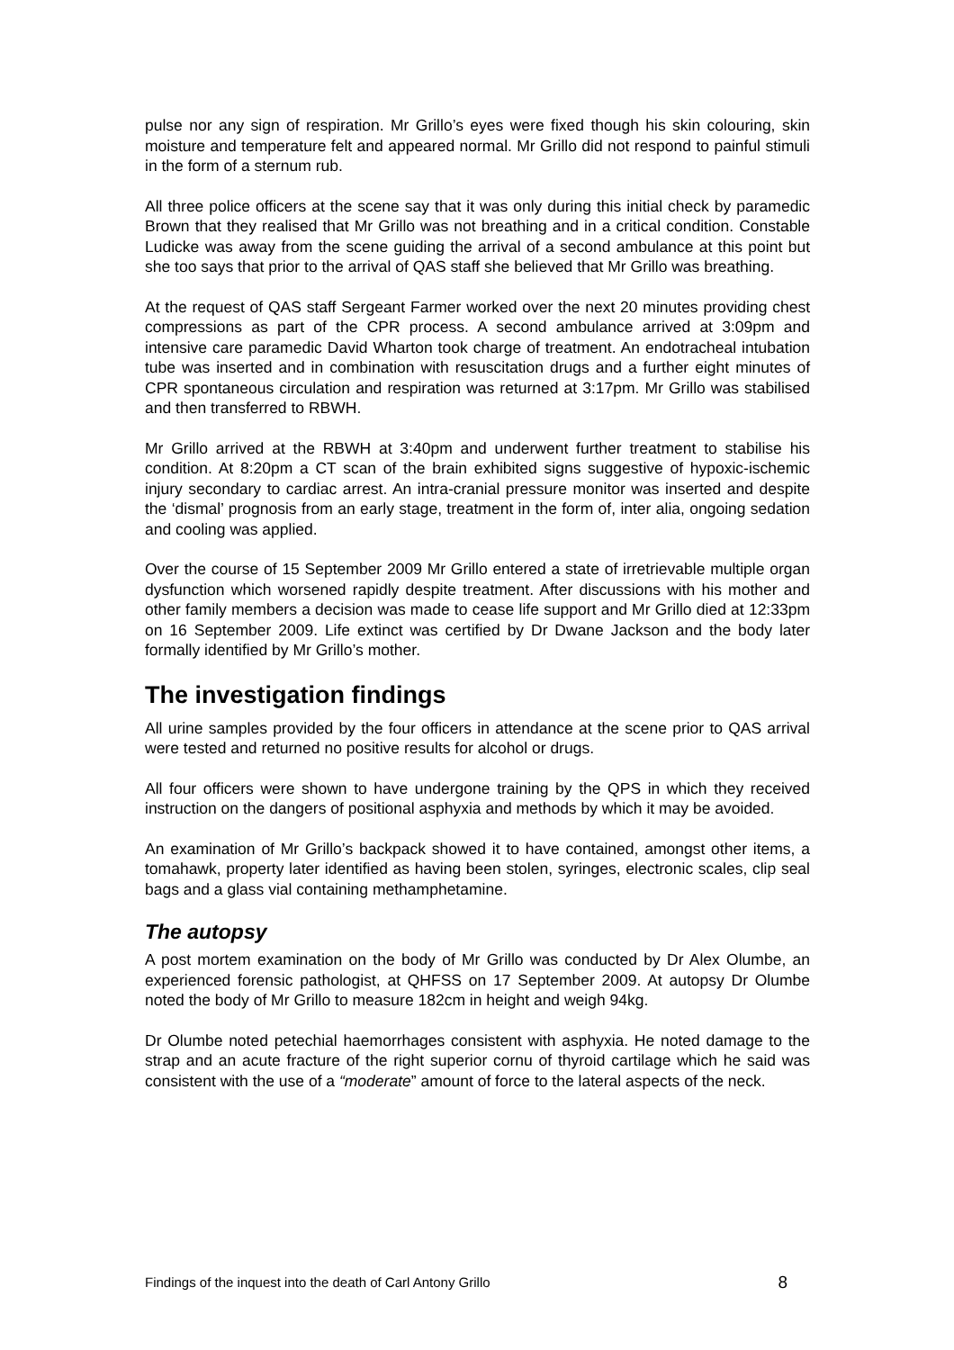pulse nor any sign of respiration. Mr Grillo’s eyes were fixed though his skin colouring, skin moisture and temperature felt and appeared normal. Mr Grillo did not respond to painful stimuli in the form of a sternum rub.
All three police officers at the scene say that it was only during this initial check by paramedic Brown that they realised that Mr Grillo was not breathing and in a critical condition. Constable Ludicke was away from the scene guiding the arrival of a second ambulance at this point but she too says that prior to the arrival of QAS staff she believed that Mr Grillo was breathing.
At the request of QAS staff Sergeant Farmer worked over the next 20 minutes providing chest compressions as part of the CPR process. A second ambulance arrived at 3:09pm and intensive care paramedic David Wharton took charge of treatment. An endotracheal intubation tube was inserted and in combination with resuscitation drugs and a further eight minutes of CPR spontaneous circulation and respiration was returned at 3:17pm. Mr Grillo was stabilised and then transferred to RBWH.
Mr Grillo arrived at the RBWH at 3:40pm and underwent further treatment to stabilise his condition. At 8:20pm a CT scan of the brain exhibited signs suggestive of hypoxic-ischemic injury secondary to cardiac arrest. An intra-cranial pressure monitor was inserted and despite the ‘dismal’ prognosis from an early stage, treatment in the form of, inter alia, ongoing sedation and cooling was applied.
Over the course of 15 September 2009 Mr Grillo entered a state of irretrievable multiple organ dysfunction which worsened rapidly despite treatment. After discussions with his mother and other family members a decision was made to cease life support and Mr Grillo died at 12:33pm on 16 September 2009. Life extinct was certified by Dr Dwane Jackson and the body later formally identified by Mr Grillo’s mother.
The investigation findings
All urine samples provided by the four officers in attendance at the scene prior to QAS arrival were tested and returned no positive results for alcohol or drugs.
All four officers were shown to have undergone training by the QPS in which they received instruction on the dangers of positional asphyxia and methods by which it may be avoided.
An examination of Mr Grillo’s backpack showed it to have contained, amongst other items, a tomahawk, property later identified as having been stolen, syringes, electronic scales, clip seal bags and a glass vial containing methamphetamine.
The autopsy
A post mortem examination on the body of Mr Grillo was conducted by Dr Alex Olumbe, an experienced forensic pathologist, at QHFSS on 17 September 2009. At autopsy Dr Olumbe noted the body of Mr Grillo to measure 182cm in height and weigh 94kg.
Dr Olumbe noted petechial haemorrhages consistent with asphyxia. He noted damage to the strap and an acute fracture of the right superior cornu of thyroid cartilage which he said was consistent with the use of a “moderate” amount of force to the lateral aspects of the neck.
Findings of the inquest into the death of Carl Antony Grillo 8